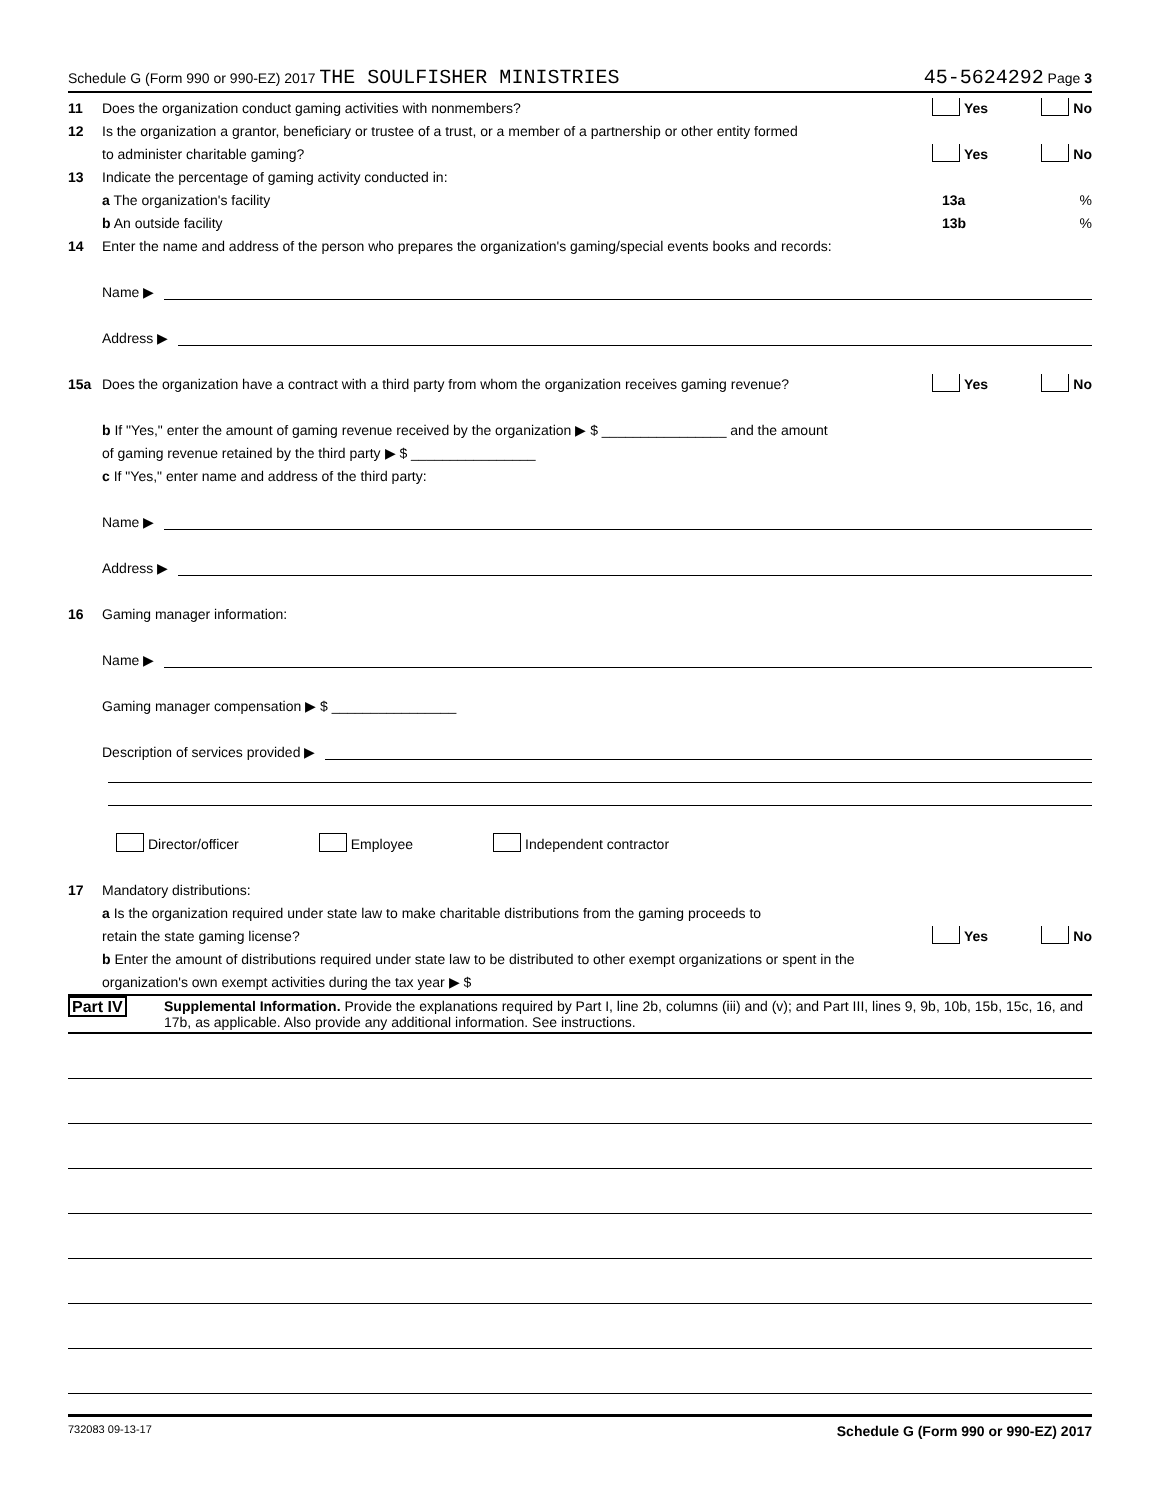Schedule G (Form 990 or 990-EZ) 2017 THE SOULFISHER MINISTRIES 45-5624292 Page 3
11 Does the organization conduct gaming activities with nonmembers? Yes No
12 Is the organization a grantor, beneficiary or trustee of a trust, or a member of a partnership or other entity formed
to administer charitable gaming? Yes No
13 Indicate the percentage of gaming activity conducted in:
a The organization's facility 13a%
b An outside facility 13b%
14 Enter the name and address of the person who prepares the organization's gaming/special events books and records:
Name ▶
Address ▶
15a Does the organization have a contract with a third party from whom the organization receives gaming revenue? Yes No
b If "Yes," enter the amount of gaming revenue received by the organization ▶ $ ________________ and the amount
of gaming revenue retained by the third party ▶ $ ________________
c If "Yes," enter name and address of the third party:
Name ▶
Address ▶
16 Gaming manager information:
Name ▶
Gaming manager compensation ▶ $ ________________
Description of services provided ▶
Director/officer Employee Independent contractor
17 Mandatory distributions:
a Is the organization required under state law to make charitable distributions from the gaming proceeds to
retain the state gaming license? Yes No
b Enter the amount of distributions required under state law to be distributed to other exempt organizations or spent in the
organization's own exempt activities during the tax year ▶ $
Part IV Supplemental Information. Provide the explanations required by Part I, line 2b, columns (iii) and (v); and Part III, lines 9, 9b, 10b, 15b, 15c, 16, and 17b, as applicable. Also provide any additional information. See instructions.
732083 09-13-17 Schedule G (Form 990 or 990-EZ) 2017